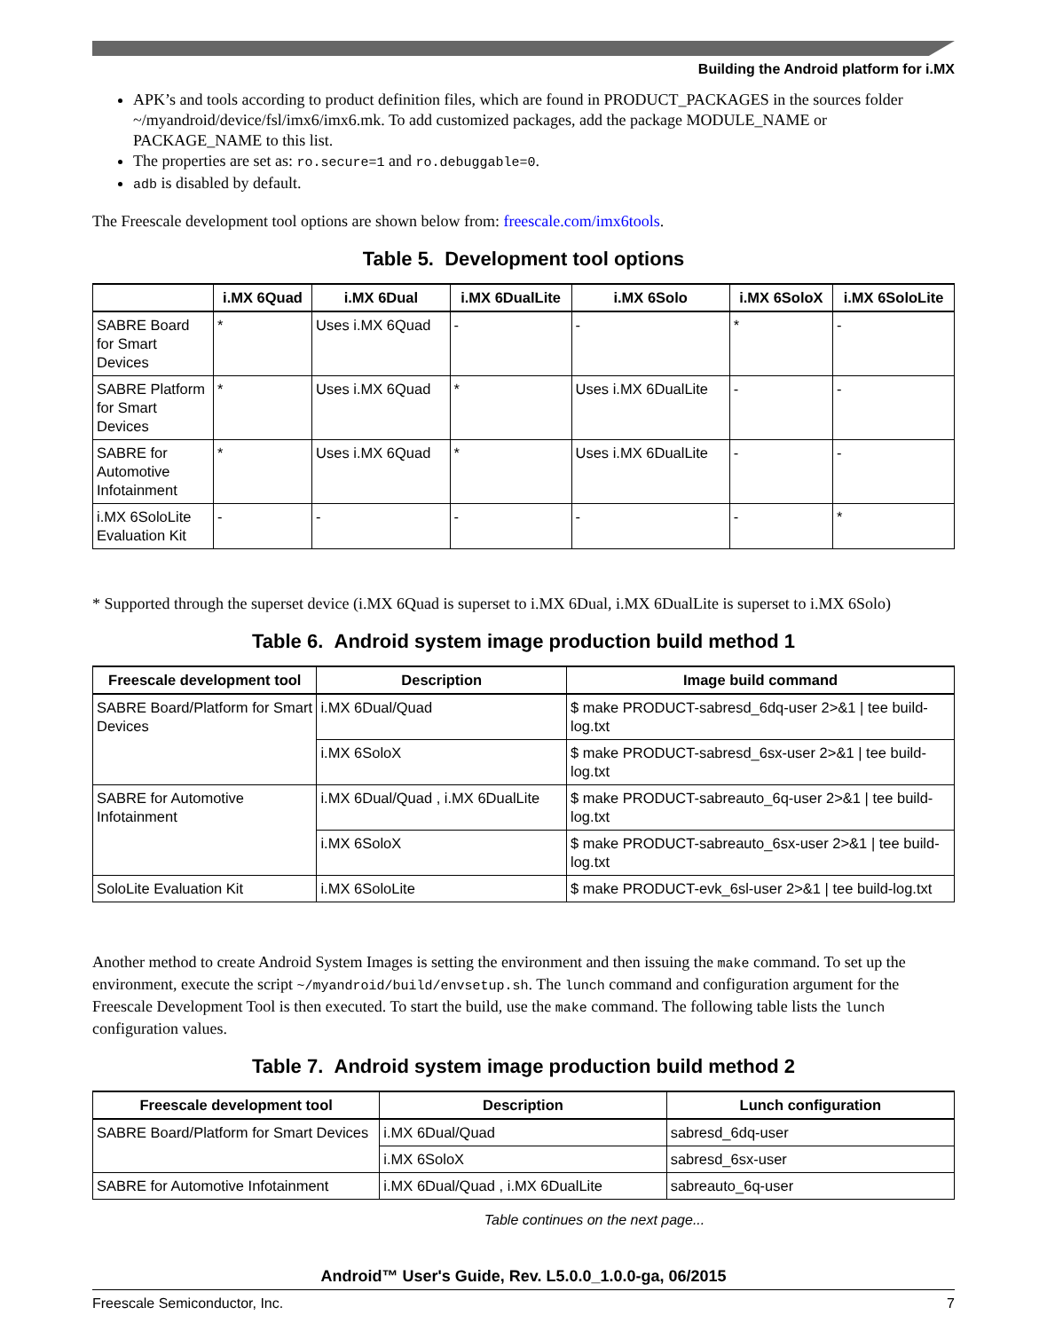Building the Android platform for i.MX
APK’s and tools according to product definition files, which are found in PRODUCT_PACKAGES in the sources folder ~/myandroid/device/fsl/imx6/imx6.mk. To add customized packages, add the package MODULE_NAME or PACKAGE_NAME to this list.
The properties are set as: ro.secure=1 and ro.debuggable=0.
adb is disabled by default.
The Freescale development tool options are shown below from: freescale.com/imx6tools.
Table 5. Development tool options
| | i.MX 6Quad | i.MX 6Dual | i.MX 6DualLite | i.MX 6Solo | i.MX 6SoloX | i.MX 6SoloLite |
| --- | --- | --- | --- | --- | --- | --- |
| SABRE Board for Smart Devices | * | Uses i.MX 6Quad | - | - | * | - |
| SABRE Platform for Smart Devices | * | Uses i.MX 6Quad | * | Uses i.MX 6DualLite | - | - |
| SABRE for Automotive Infotainment | * | Uses i.MX 6Quad | * | Uses i.MX 6DualLite | - | - |
| i.MX 6SoloLite Evaluation Kit | - | - | - | - | - | * |
* Supported through the superset device (i.MX 6Quad is superset to i.MX 6Dual, i.MX 6DualLite is superset to i.MX 6Solo)
Table 6. Android system image production build method 1
| Freescale development tool | Description | Image build command |
| --- | --- | --- |
| SABRE Board/Platform for Smart Devices | i.MX 6Dual/Quad | $ make PRODUCT-sabresd_6dq-user 2>&1 / tee build-log.txt |
| | i.MX 6SoloX | $ make PRODUCT-sabresd_6sx-user 2>&1 / tee build-log.txt |
| SABRE for Automotive Infotainment | i.MX 6Dual/Quad , i.MX 6DualLite | $ make PRODUCT-sabreauto_6q-user 2>&1 / tee build-log.txt |
| | i.MX 6SoloX | $ make PRODUCT-sabreauto_6sx-user 2>&1 / tee build-log.txt |
| SoloLite Evaluation Kit | i.MX 6SoloLite | $ make PRODUCT-evk_6sl-user 2>&1 / tee build-log.txt |
Another method to create Android System Images is setting the environment and then issuing the make command. To set up the environment, execute the script ~/myandroid/build/envsetup.sh. The lunch command and configuration argument for the Freescale Development Tool is then executed. To start the build, use the make command. The following table lists the lunch configuration values.
Table 7. Android system image production build method 2
| Freescale development tool | Description | Lunch configuration |
| --- | --- | --- |
| SABRE Board/Platform for Smart Devices | i.MX 6Dual/Quad | sabresd_6dq-user |
| | i.MX 6SoloX | sabresd_6sx-user |
| SABRE for Automotive Infotainment | i.MX 6Dual/Quad , i.MX 6DualLite | sabreauto_6q-user |
Table continues on the next page...
Android™ User's Guide, Rev. L5.0.0_1.0.0-ga, 06/2015
Freescale Semiconductor, Inc. 7